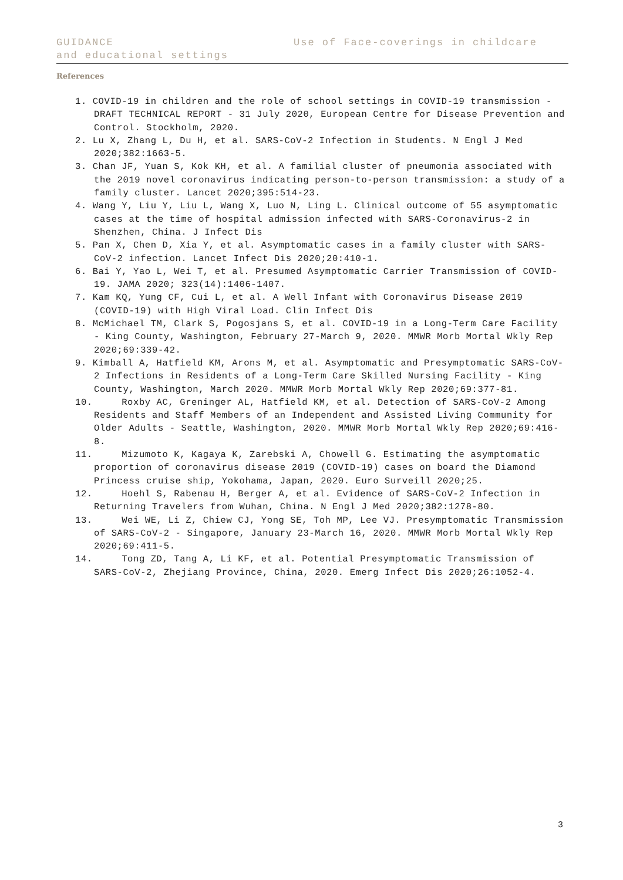GUIDANCE Use of Face-coverings in childcare
and educational settings
References
1. COVID-19 in children and the role of school settings in COVID-19 transmission - DRAFT TECHNICAL REPORT - 31 July 2020, European Centre for Disease Prevention and Control. Stockholm, 2020.
2. Lu X, Zhang L, Du H, et al. SARS-CoV-2 Infection in Students. N Engl J Med 2020;382:1663-5.
3. Chan JF, Yuan S, Kok KH, et al. A familial cluster of pneumonia associated with the 2019 novel coronavirus indicating person-to-person transmission: a study of a family cluster. Lancet 2020;395:514-23.
4. Wang Y, Liu Y, Liu L, Wang X, Luo N, Ling L. Clinical outcome of 55 asymptomatic cases at the time of hospital admission infected with SARS-Coronavirus-2 in Shenzhen, China. J Infect Dis
5. Pan X, Chen D, Xia Y, et al. Asymptomatic cases in a family cluster with SARS-CoV-2 infection. Lancet Infect Dis 2020;20:410-1.
6. Bai Y, Yao L, Wei T, et al. Presumed Asymptomatic Carrier Transmission of COVID-19. JAMA 2020; 323(14):1406-1407.
7. Kam KQ, Yung CF, Cui L, et al. A Well Infant with Coronavirus Disease 2019 (COVID-19) with High Viral Load. Clin Infect Dis
8. McMichael TM, Clark S, Pogosjans S, et al. COVID-19 in a Long-Term Care Facility - King County, Washington, February 27-March 9, 2020. MMWR Morb Mortal Wkly Rep 2020;69:339-42.
9. Kimball A, Hatfield KM, Arons M, et al. Asymptomatic and Presymptomatic SARS-CoV-2 Infections in Residents of a Long-Term Care Skilled Nursing Facility - King County, Washington, March 2020. MMWR Morb Mortal Wkly Rep 2020;69:377-81.
10. Roxby AC, Greninger AL, Hatfield KM, et al. Detection of SARS-CoV-2 Among Residents and Staff Members of an Independent and Assisted Living Community for Older Adults - Seattle, Washington, 2020. MMWR Morb Mortal Wkly Rep 2020;69:416-8.
11. Mizumoto K, Kagaya K, Zarebski A, Chowell G. Estimating the asymptomatic proportion of coronavirus disease 2019 (COVID-19) cases on board the Diamond Princess cruise ship, Yokohama, Japan, 2020. Euro Surveill 2020;25.
12. Hoehl S, Rabenau H, Berger A, et al. Evidence of SARS-CoV-2 Infection in Returning Travelers from Wuhan, China. N Engl J Med 2020;382:1278-80.
13. Wei WE, Li Z, Chiew CJ, Yong SE, Toh MP, Lee VJ. Presymptomatic Transmission of SARS-CoV-2 - Singapore, January 23-March 16, 2020. MMWR Morb Mortal Wkly Rep 2020;69:411-5.
14. Tong ZD, Tang A, Li KF, et al. Potential Presymptomatic Transmission of SARS-CoV-2, Zhejiang Province, China, 2020. Emerg Infect Dis 2020;26:1052-4.
3